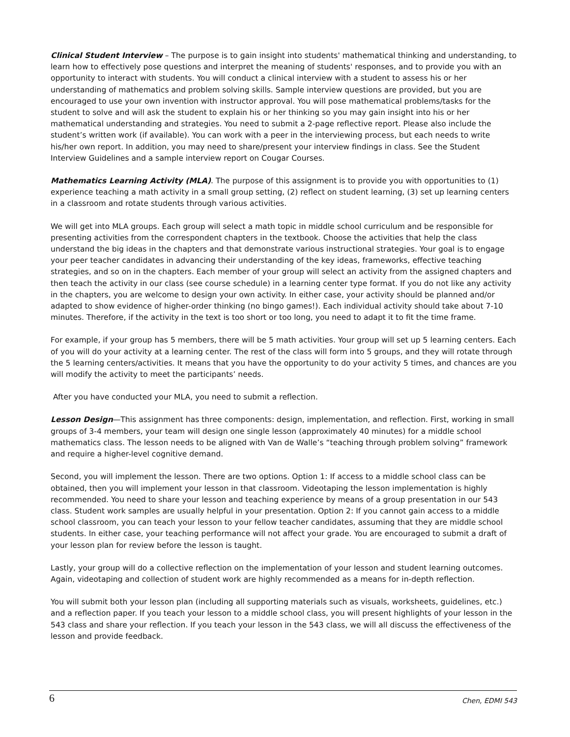Clinical Student Interview – The purpose is to gain insight into students' mathematical thinking and understanding, to learn how to effectively pose questions and interpret the meaning of students' responses, and to provide you with an opportunity to interact with students. You will conduct a clinical interview with a student to assess his or her understanding of mathematics and problem solving skills. Sample interview questions are provided, but you are encouraged to use your own invention with instructor approval. You will pose mathematical problems/tasks for the student to solve and will ask the student to explain his or her thinking so you may gain insight into his or her mathematical understanding and strategies. You need to submit a 2-page reflective report. Please also include the student’s written work (if available). You can work with a peer in the interviewing process, but each needs to write his/her own report. In addition, you may need to share/present your interview findings in class. See the Student Interview Guidelines and a sample interview report on Cougar Courses.
Mathematics Learning Activity (MLA). The purpose of this assignment is to provide you with opportunities to (1) experience teaching a math activity in a small group setting, (2) reflect on student learning, (3) set up learning centers in a classroom and rotate students through various activities.
We will get into MLA groups. Each group will select a math topic in middle school curriculum and be responsible for presenting activities from the correspondent chapters in the textbook. Choose the activities that help the class understand the big ideas in the chapters and that demonstrate various instructional strategies. Your goal is to engage your peer teacher candidates in advancing their understanding of the key ideas, frameworks, effective teaching strategies, and so on in the chapters. Each member of your group will select an activity from the assigned chapters and then teach the activity in our class (see course schedule) in a learning center type format. If you do not like any activity in the chapters, you are welcome to design your own activity. In either case, your activity should be planned and/or adapted to show evidence of higher-order thinking (no bingo games!). Each individual activity should take about 7-10 minutes. Therefore, if the activity in the text is too short or too long, you need to adapt it to fit the time frame.
For example, if your group has 5 members, there will be 5 math activities. Your group will set up 5 learning centers. Each of you will do your activity at a learning center. The rest of the class will form into 5 groups, and they will rotate through the 5 learning centers/activities. It means that you have the opportunity to do your activity 5 times, and chances are you will modify the activity to meet the participants’ needs.
After you have conducted your MLA, you need to submit a reflection.
Lesson Design—This assignment has three components: design, implementation, and reflection. First, working in small groups of 3-4 members, your team will design one single lesson (approximately 40 minutes) for a middle school mathematics class. The lesson needs to be aligned with Van de Walle’s “teaching through problem solving” framework and require a higher-level cognitive demand.
Second, you will implement the lesson. There are two options. Option 1: If access to a middle school class can be obtained, then you will implement your lesson in that classroom. Videotaping the lesson implementation is highly recommended. You need to share your lesson and teaching experience by means of a group presentation in our 543 class. Student work samples are usually helpful in your presentation. Option 2: If you cannot gain access to a middle school classroom, you can teach your lesson to your fellow teacher candidates, assuming that they are middle school students. In either case, your teaching performance will not affect your grade. You are encouraged to submit a draft of your lesson plan for review before the lesson is taught.
Lastly, your group will do a collective reflection on the implementation of your lesson and student learning outcomes. Again, videotaping and collection of student work are highly recommended as a means for in-depth reflection.
You will submit both your lesson plan (including all supporting materials such as visuals, worksheets, guidelines, etc.) and a reflection paper. If you teach your lesson to a middle school class, you will present highlights of your lesson in the 543 class and share your reflection. If you teach your lesson in the 543 class, we will all discuss the effectiveness of the lesson and provide feedback.
6 Chen, EDMI 543